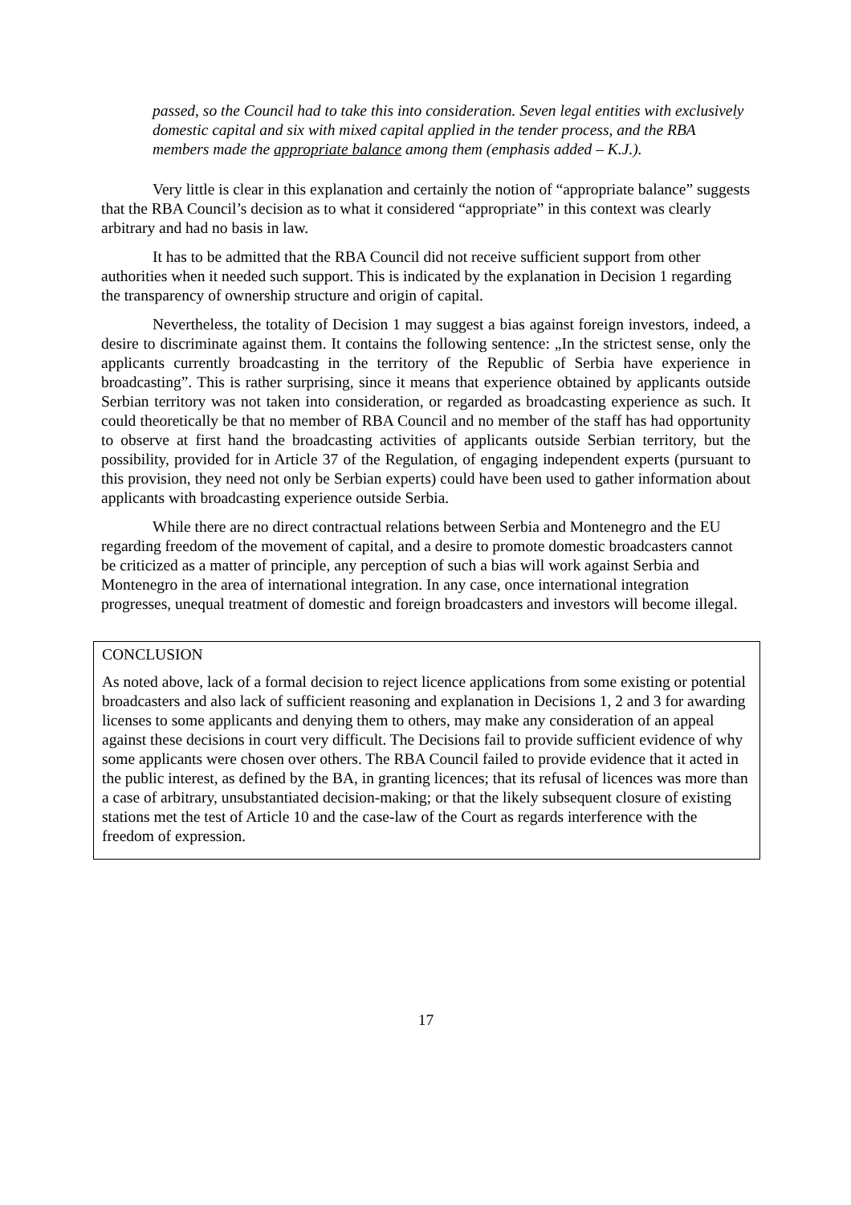passed, so the Council had to take this into consideration. Seven legal entities with exclusively domestic capital and six with mixed capital applied in the tender process, and the RBA members made the appropriate balance among them (emphasis added – K.J.).
Very little is clear in this explanation and certainly the notion of “appropriate balance” suggests that the RBA Council’s decision as to what it considered “appropriate” in this context was clearly arbitrary and had no basis in law.
It has to be admitted that the RBA Council did not receive sufficient support from other authorities when it needed such support. This is indicated by the explanation in Decision 1 regarding the transparency of ownership structure and origin of capital.
Nevertheless, the totality of Decision 1 may suggest a bias against foreign investors, indeed, a desire to discriminate against them. It contains the following sentence: „In the strictest sense, only the applicants currently broadcasting in the territory of the Republic of Serbia have experience in broadcasting”. This is rather surprising, since it means that experience obtained by applicants outside Serbian territory was not taken into consideration, or regarded as broadcasting experience as such. It could theoretically be that no member of RBA Council and no member of the staff has had opportunity to observe at first hand the broadcasting activities of applicants outside Serbian territory, but the possibility, provided for in Article 37 of the Regulation, of engaging independent experts (pursuant to this provision, they need not only be Serbian experts) could have been used to gather information about applicants with broadcasting experience outside Serbia.
While there are no direct contractual relations between Serbia and Montenegro and the EU regarding freedom of the movement of capital, and a desire to promote domestic broadcasters cannot be criticized as a matter of principle, any perception of such a bias will work against Serbia and Montenegro in the area of international integration. In any case, once international integration progresses, unequal treatment of domestic and foreign broadcasters and investors will become illegal.
CONCLUSION
As noted above, lack of a formal decision to reject licence applications from some existing or potential broadcasters and also lack of sufficient reasoning and explanation in Decisions 1, 2 and 3 for awarding licenses to some applicants and denying them to others, may make any consideration of an appeal against these decisions in court very difficult. The Decisions fail to provide sufficient evidence of why some applicants were chosen over others. The RBA Council failed to provide evidence that it acted in the public interest, as defined by the BA, in granting licences; that its refusal of licences was more than a case of arbitrary, unsubstantiated decision-making; or that the likely subsequent closure of existing stations met the test of Article 10 and the case-law of the Court as regards interference with the freedom of expression.
17